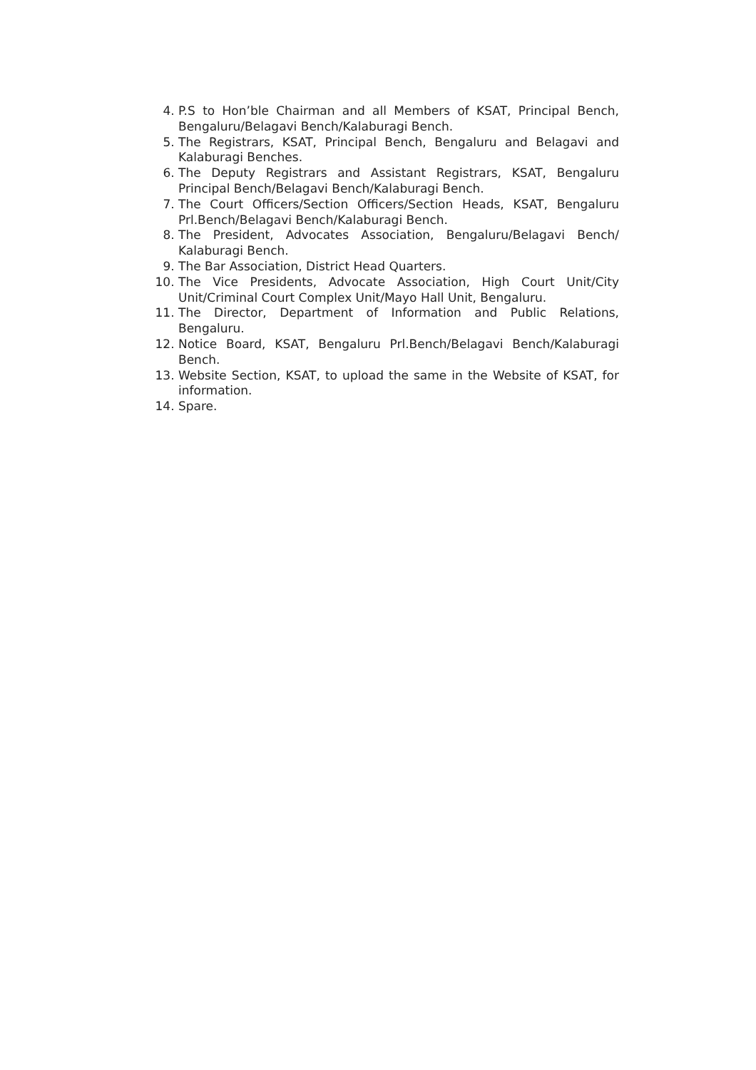4. P.S to Hon’ble Chairman and all Members of KSAT, Principal Bench, Bengaluru/Belagavi Bench/Kalaburagi Bench.
5. The Registrars, KSAT, Principal Bench, Bengaluru and Belagavi and Kalaburagi Benches.
6. The Deputy Registrars and Assistant Registrars, KSAT, Bengaluru Principal Bench/Belagavi Bench/Kalaburagi Bench.
7. The Court Officers/Section Officers/Section Heads, KSAT, Bengaluru Prl.Bench/Belagavi Bench/Kalaburagi Bench.
8. The President, Advocates Association, Bengaluru/Belagavi Bench/ Kalaburagi Bench.
9. The Bar Association, District Head Quarters.
10. The Vice Presidents, Advocate Association, High Court Unit/City Unit/Criminal Court Complex Unit/Mayo Hall Unit, Bengaluru.
11. The Director, Department of Information and Public Relations, Bengaluru.
12. Notice Board, KSAT, Bengaluru Prl.Bench/Belagavi Bench/Kalaburagi Bench.
13. Website Section, KSAT, to upload the same in the Website of KSAT, for information.
14. Spare.